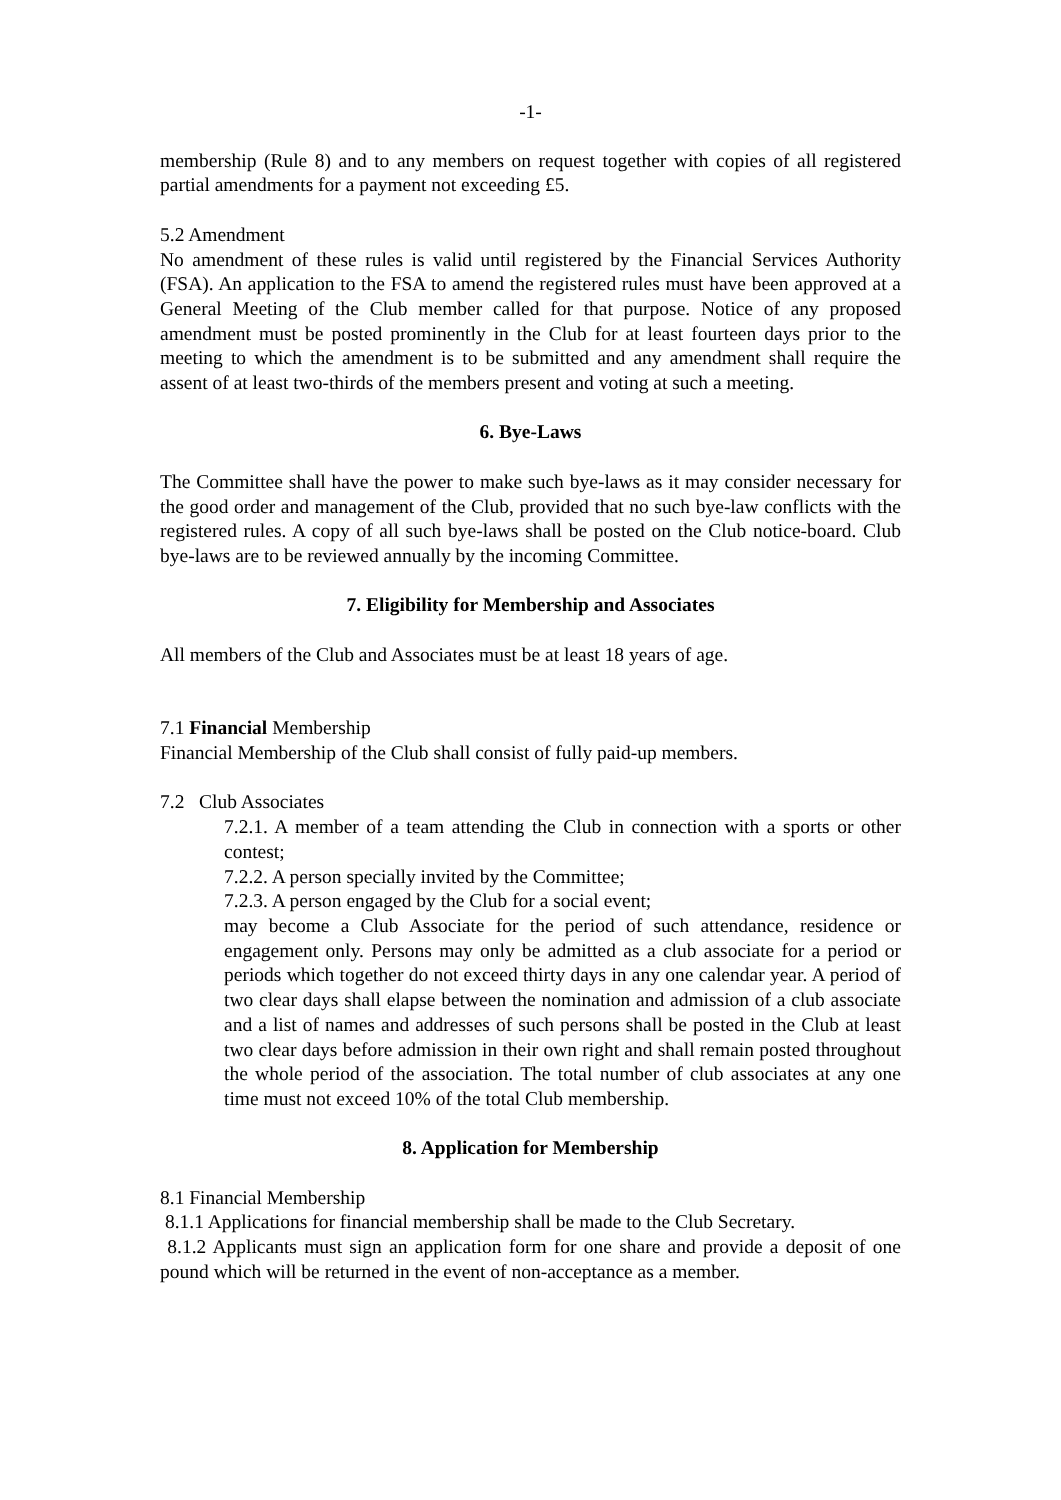-1-
membership (Rule 8) and to any members on request together with copies of all registered partial amendments for a payment not exceeding £5.
5.2 Amendment
No amendment of these rules is valid until registered by the Financial Services Authority (FSA). An application to the FSA to amend the registered rules must have been approved at a General Meeting of the Club member called for that purpose. Notice of any proposed amendment must be posted prominently in the Club for at least fourteen days prior to the meeting to which the amendment is to be submitted and any amendment shall require the assent of at least two-thirds of the members present and voting at such a meeting.
6. Bye-Laws
The Committee shall have the power to make such bye-laws as it may consider necessary for the good order and management of the Club, provided that no such bye-law conflicts with the registered rules. A copy of all such bye-laws shall be posted on the Club notice-board. Club bye-laws are to be reviewed annually by the incoming Committee.
7. Eligibility for Membership and Associates
All members of the Club and Associates must be at least 18 years of age.
7.1 Financial Membership
Financial Membership of the Club shall consist of fully paid-up members.
7.2 Club Associates
7.2.1. A member of a team attending the Club in connection with a sports or other contest;
7.2.2. A person specially invited by the Committee;
7.2.3. A person engaged by the Club for a social event;
may become a Club Associate for the period of such attendance, residence or engagement only. Persons may only be admitted as a club associate for a period or periods which together do not exceed thirty days in any one calendar year. A period of two clear days shall elapse between the nomination and admission of a club associate and a list of names and addresses of such persons shall be posted in the Club at least two clear days before admission in their own right and shall remain posted throughout the whole period of the association. The total number of club associates at any one time must not exceed 10% of the total Club membership.
8. Application for Membership
8.1 Financial Membership
8.1.1 Applications for financial membership shall be made to the Club Secretary.
8.1.2 Applicants must sign an application form for one share and provide a deposit of one pound which will be returned in the event of non-acceptance as a member.